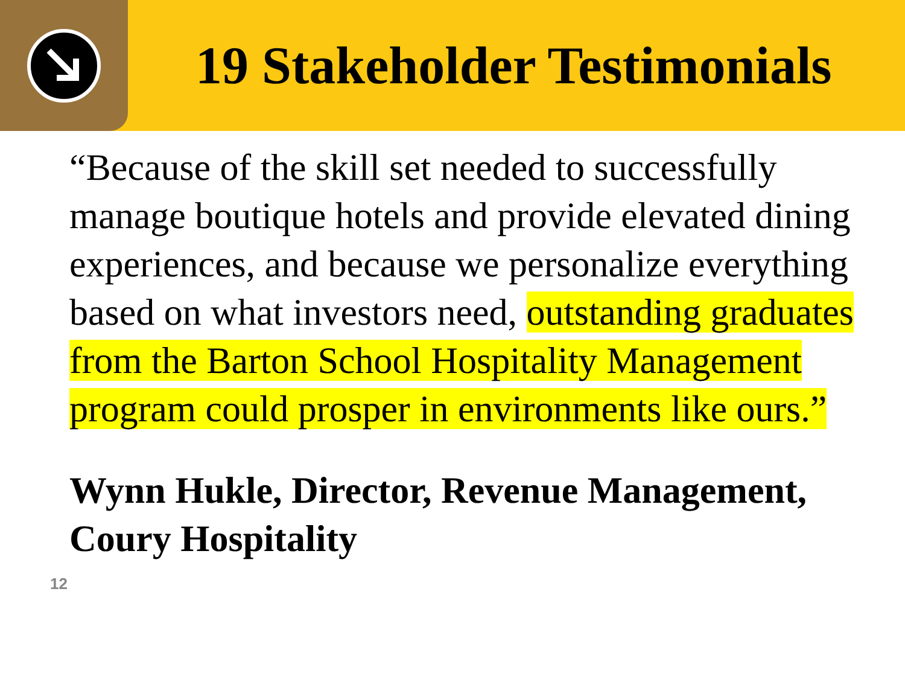19 Stakeholder Testimonials
“Because of the skill set needed to successfully manage boutique hotels and provide elevated dining experiences, and because we personalize everything based on what investors need, outstanding graduates from the Barton School Hospitality Management program could prosper in environments like ours.”
Wynn Hukle, Director, Revenue Management, Coury Hospitality
12